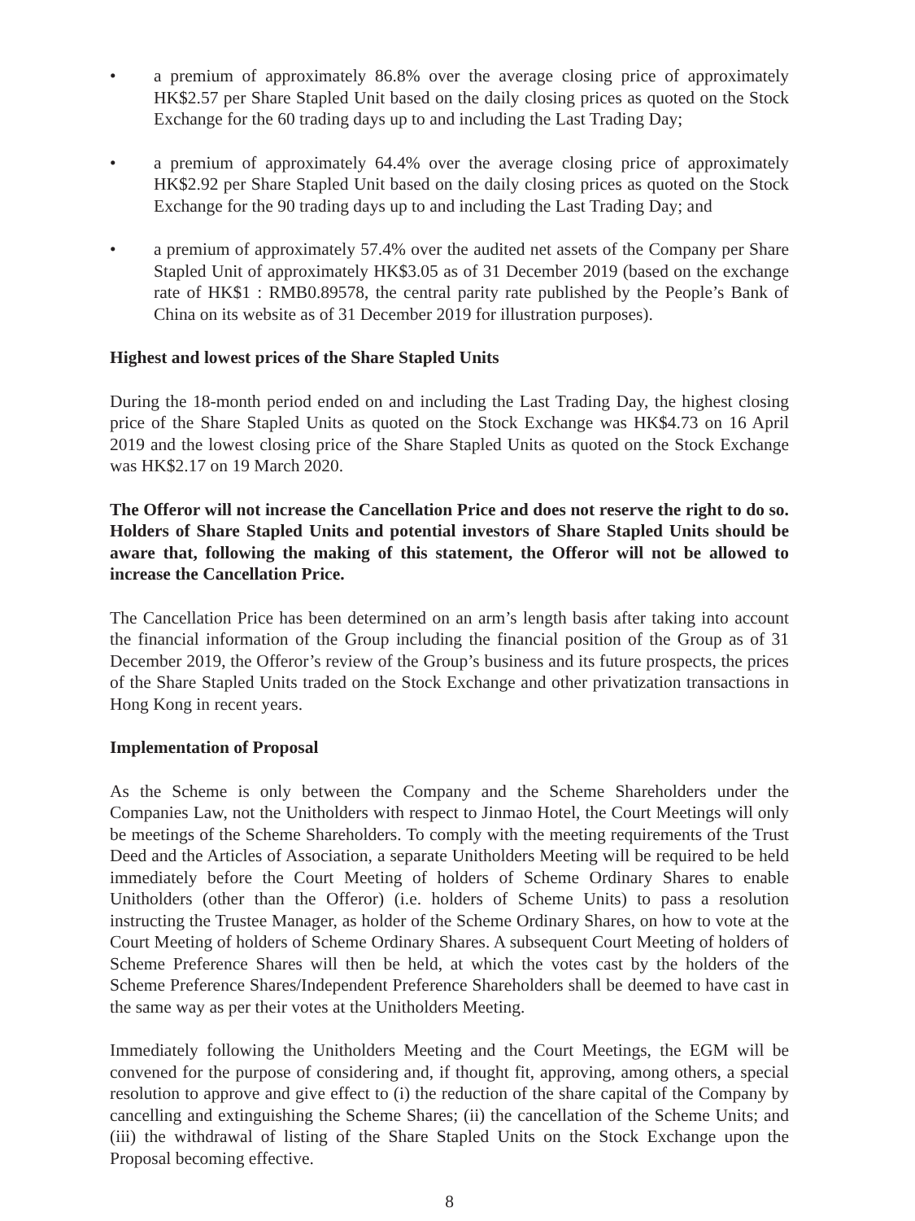• a premium of approximately 86.8% over the average closing price of approximately HK$2.57 per Share Stapled Unit based on the daily closing prices as quoted on the Stock Exchange for the 60 trading days up to and including the Last Trading Day;
• a premium of approximately 64.4% over the average closing price of approximately HK$2.92 per Share Stapled Unit based on the daily closing prices as quoted on the Stock Exchange for the 90 trading days up to and including the Last Trading Day; and
• a premium of approximately 57.4% over the audited net assets of the Company per Share Stapled Unit of approximately HK$3.05 as of 31 December 2019 (based on the exchange rate of HK$1 : RMB0.89578, the central parity rate published by the People’s Bank of China on its website as of 31 December 2019 for illustration purposes).
Highest and lowest prices of the Share Stapled Units
During the 18-month period ended on and including the Last Trading Day, the highest closing price of the Share Stapled Units as quoted on the Stock Exchange was HK$4.73 on 16 April 2019 and the lowest closing price of the Share Stapled Units as quoted on the Stock Exchange was HK$2.17 on 19 March 2020.
The Offeror will not increase the Cancellation Price and does not reserve the right to do so. Holders of Share Stapled Units and potential investors of Share Stapled Units should be aware that, following the making of this statement, the Offeror will not be allowed to increase the Cancellation Price.
The Cancellation Price has been determined on an arm’s length basis after taking into account the financial information of the Group including the financial position of the Group as of 31 December 2019, the Offeror’s review of the Group’s business and its future prospects, the prices of the Share Stapled Units traded on the Stock Exchange and other privatization transactions in Hong Kong in recent years.
Implementation of Proposal
As the Scheme is only between the Company and the Scheme Shareholders under the Companies Law, not the Unitholders with respect to Jinmao Hotel, the Court Meetings will only be meetings of the Scheme Shareholders. To comply with the meeting requirements of the Trust Deed and the Articles of Association, a separate Unitholders Meeting will be required to be held immediately before the Court Meeting of holders of Scheme Ordinary Shares to enable Unitholders (other than the Offeror) (i.e. holders of Scheme Units) to pass a resolution instructing the Trustee Manager, as holder of the Scheme Ordinary Shares, on how to vote at the Court Meeting of holders of Scheme Ordinary Shares. A subsequent Court Meeting of holders of Scheme Preference Shares will then be held, at which the votes cast by the holders of the Scheme Preference Shares/Independent Preference Shareholders shall be deemed to have cast in the same way as per their votes at the Unitholders Meeting.
Immediately following the Unitholders Meeting and the Court Meetings, the EGM will be convened for the purpose of considering and, if thought fit, approving, among others, a special resolution to approve and give effect to (i) the reduction of the share capital of the Company by cancelling and extinguishing the Scheme Shares; (ii) the cancellation of the Scheme Units; and (iii) the withdrawal of listing of the Share Stapled Units on the Stock Exchange upon the Proposal becoming effective.
8